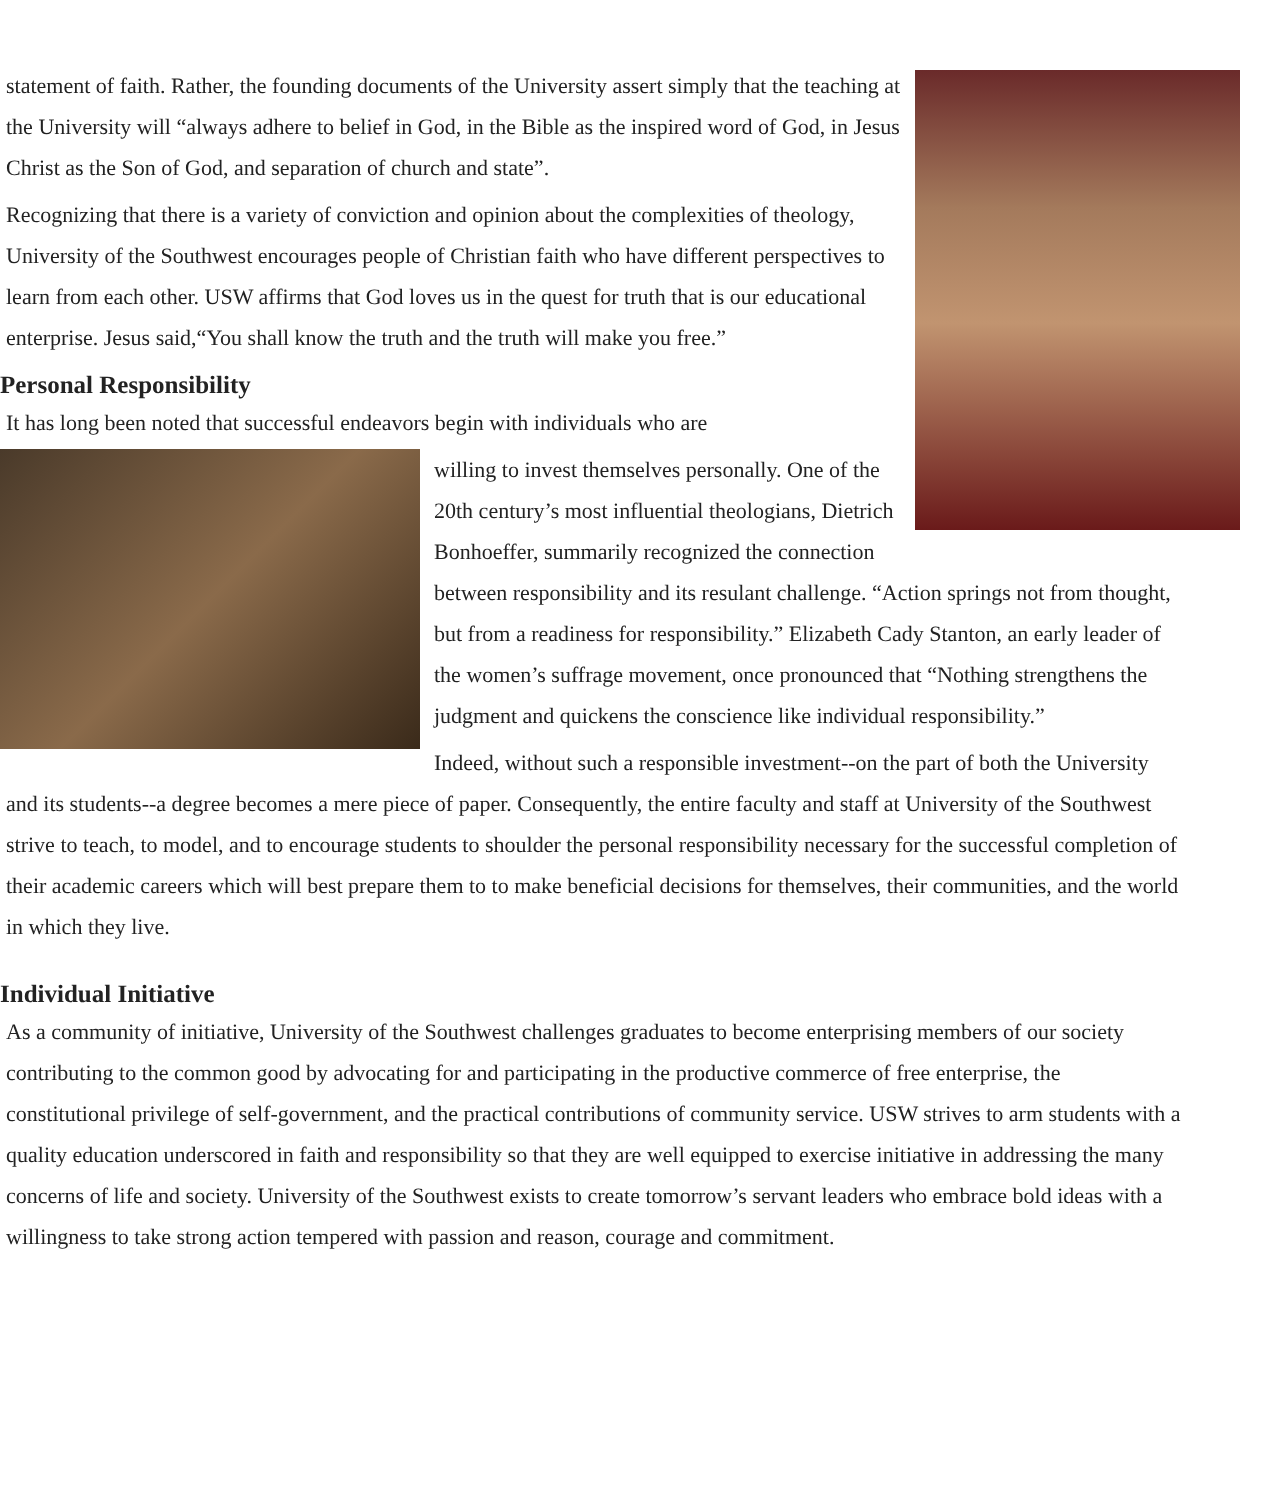statement of faith. Rather, the founding documents of the University assert simply that the teaching at the University will “always adhere to belief in God, in the Bible as the inspired word of God, in Jesus Christ as the Son of God, and separation of church and state”.
Recognizing that there is a variety of conviction and opinion about the complexities of theology, University of the Southwest encourages people of Christian faith who have different perspectives to learn from each other. USW affirms that God loves us in the quest for truth that is our educational enterprise. Jesus said,“You shall know the truth and the truth will make you free.”
Personal Responsibility
It has long been noted that successful endeavors begin with individuals who are
willing to invest themselves personally. One of the 20th century’s most influential theologians, Dietrich Bonhoeffer, summarily recognized the connection between responsibility and its resulant challenge. “Action springs not from thought, but from a readiness for responsibility.” Elizabeth Cady Stanton, an early leader of the women’s suffrage movement, once pronounced that “Nothing strengthens the judgment and quickens the conscience like individual responsibility.”
Indeed, without such a responsible investment--on the part of both the University and its students--a degree becomes a mere piece of paper. Consequently, the entire faculty and staff at University of the Southwest strive to teach, to model, and to encourage students to shoulder the personal responsibility necessary for the successful completion of their academic careers which will best prepare them to to make beneficial decisions for themselves, their communities, and the world in which they live.
Individual Initiative
As a community of initiative, University of the Southwest challenges graduates to become enterprising members of our society contributing to the common good by advocating for and participating in the productive commerce of free enterprise, the constitutional privilege of self-government, and the practical contributions of community service. USW strives to arm students with a quality education underscored in faith and responsibility so that they are well equipped to exercise initiative in addressing the many concerns of life and society. University of the Southwest exists to create tomorrow’s servant leaders who embrace bold ideas with a willingness to take strong action tempered with passion and reason, courage and commitment.